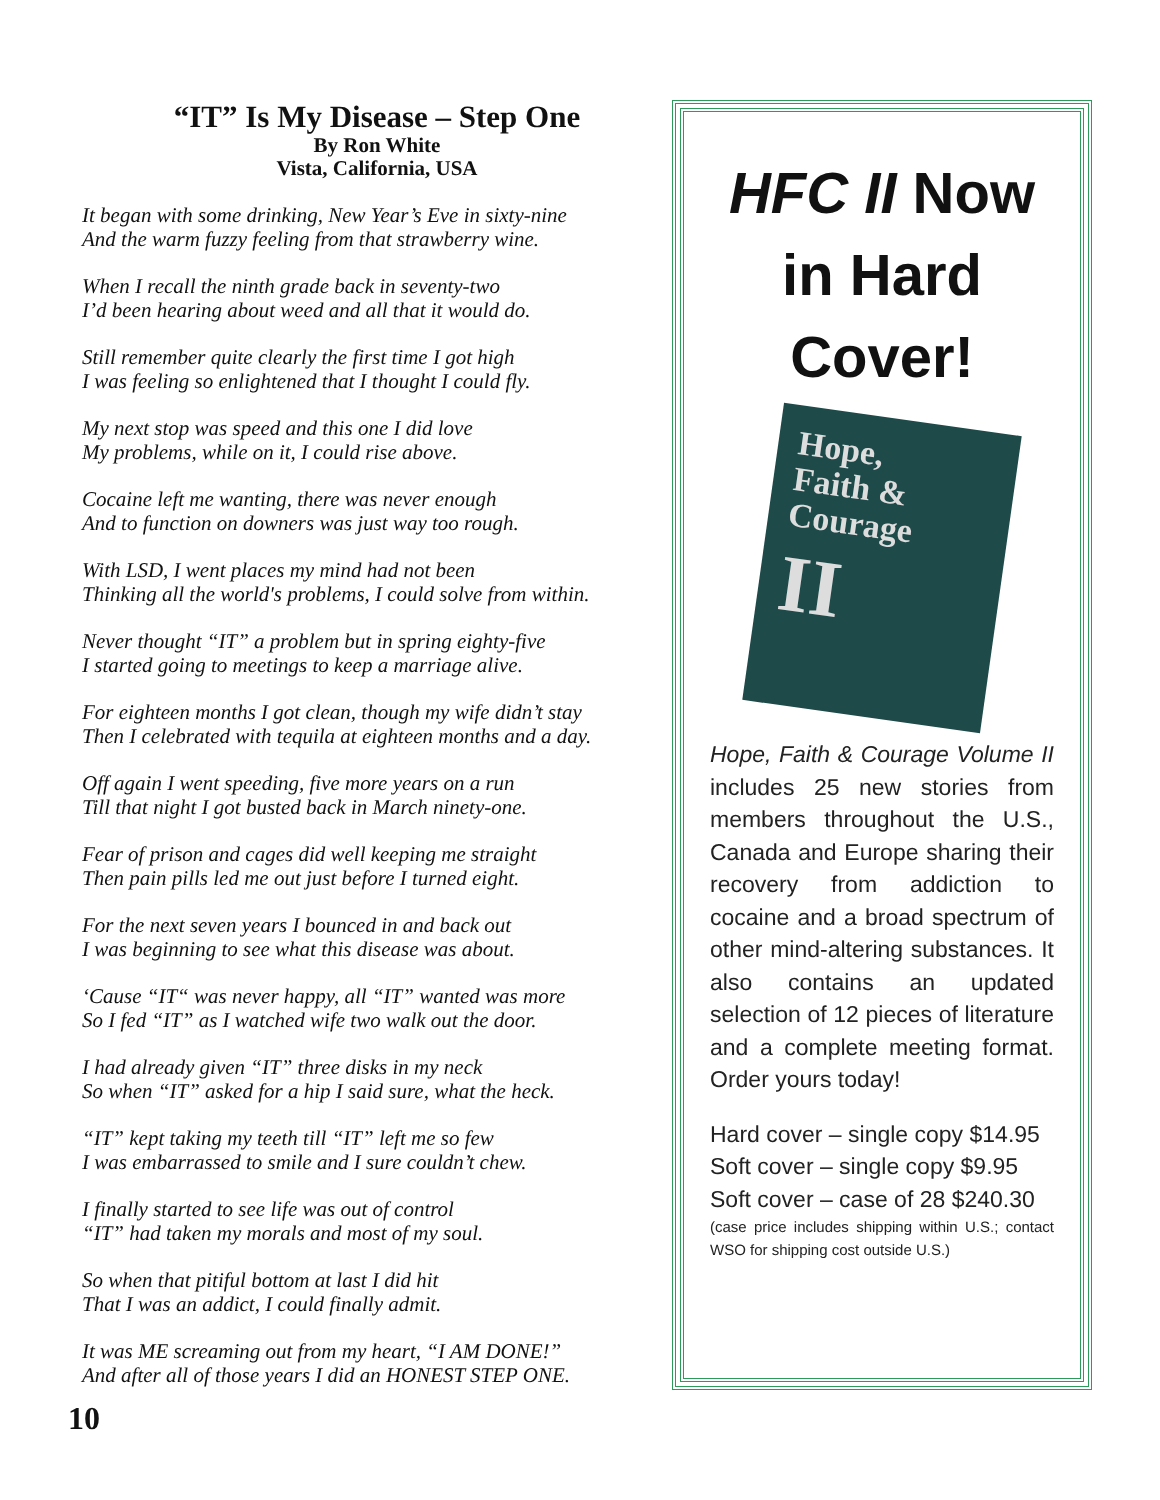“IT” Is My Disease – Step One
By Ron White
Vista, California, USA
It began with some drinking, New Year’s Eve in sixty-nine
And the warm fuzzy feeling from that strawberry wine.
When I recall the ninth grade back in seventy-two
I’d been hearing about weed and all that it would do.
Still remember quite clearly the first time I got high
I was feeling so enlightened that I thought I could fly.
My next stop was speed and this one I did love
My problems, while on it, I could rise above.
Cocaine left me wanting, there was never enough
And to function on downers was just way too rough.
With LSD, I went places my mind had not been
Thinking all the world's problems, I could solve from within.
Never thought “IT” a problem but in spring eighty-five
I started going to meetings to keep a marriage alive.
For eighteen months I got clean, though my wife didn’t stay
Then I celebrated with tequila at eighteen months and a day.
Off again I went speeding, five more years on a run
Till that night I got busted back in March ninety-one.
Fear of prison and cages did well keeping me straight
Then pain pills led me out just before I turned eight.
For the next seven years I bounced in and back out
I was beginning to see what this disease was about.
‘Cause “IT“ was never happy, all “IT” wanted was more
So I fed “IT” as I watched wife two walk out the door.
I had already given “IT” three disks in my neck
So when “IT” asked for a hip I said sure, what the heck.
“IT” kept taking my teeth till “IT” left me so few
I was embarrassed to smile and I sure couldn’t chew.
I finally started to see life was out of control
“IT” had taken my morals and most of my soul.
So when that pitiful bottom at last I did hit
That I was an addict, I could finally admit.
It was ME screaming out from my heart, “I AM DONE!”
And after all of those years I did an HONEST STEP ONE.
HFC II Now in Hard Cover!
Hope,
Faith &
Courage
II
Hope, Faith & Courage Volume II includes 25 new stories from members throughout the U.S., Canada and Europe sharing their recovery from addiction to cocaine and a broad spectrum of other mind-altering substances. It also contains an updated selection of 12 pieces of literature and a complete meeting format. Order yours today!
Hard cover – single copy $14.95
Soft cover – single copy $9.95
Soft cover – case of 28 $240.30
(case price includes shipping within U.S.; contact WSO for shipping cost outside U.S.)
10